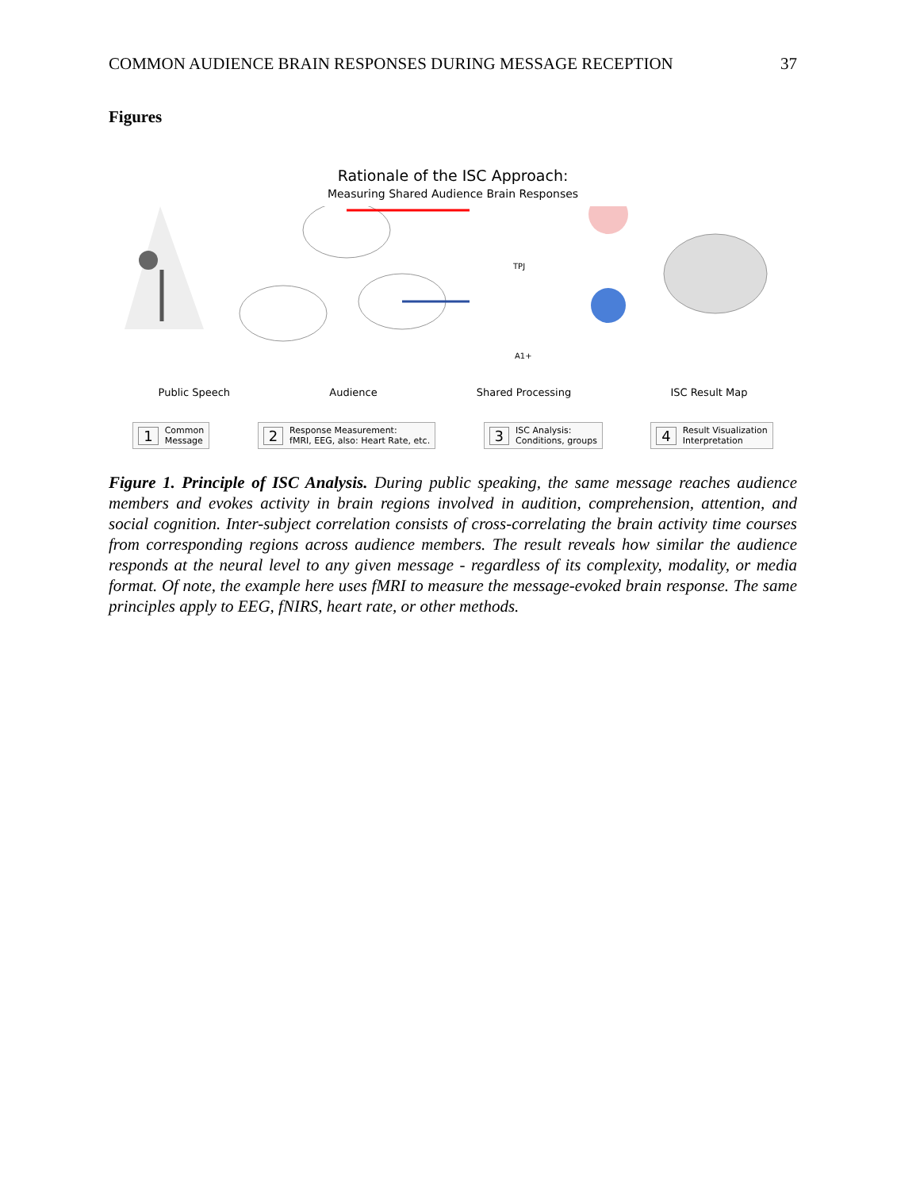COMMON AUDIENCE BRAIN RESPONSES DURING MESSAGE RECEPTION 37
Figures
Rationale of the ISC Approach:
Measuring Shared Audience Brain Responses
Public Speech Audience Shared Processing ISC Result Map
1 Common
Message
2 Response Measurement:
fMRI, EEG, also: Heart Rate, etc.
3 ISC Analysis:
Conditions, groups
4 Result Visualization
Interpretation
TPJ
A1+
Figure 1. Principle of ISC Analysis. During public speaking, the same message reaches audience members and evokes activity in brain regions involved in audition, comprehension, attention, and social cognition. Inter-subject correlation consists of cross-correlating the brain activity time courses from corresponding regions across audience members. The result reveals how similar the audience responds at the neural level to any given message - regardless of its complexity, modality, or media format. Of note, the example here uses fMRI to measure the message-evoked brain response. The same principles apply to EEG, fNIRS, heart rate, or other methods.